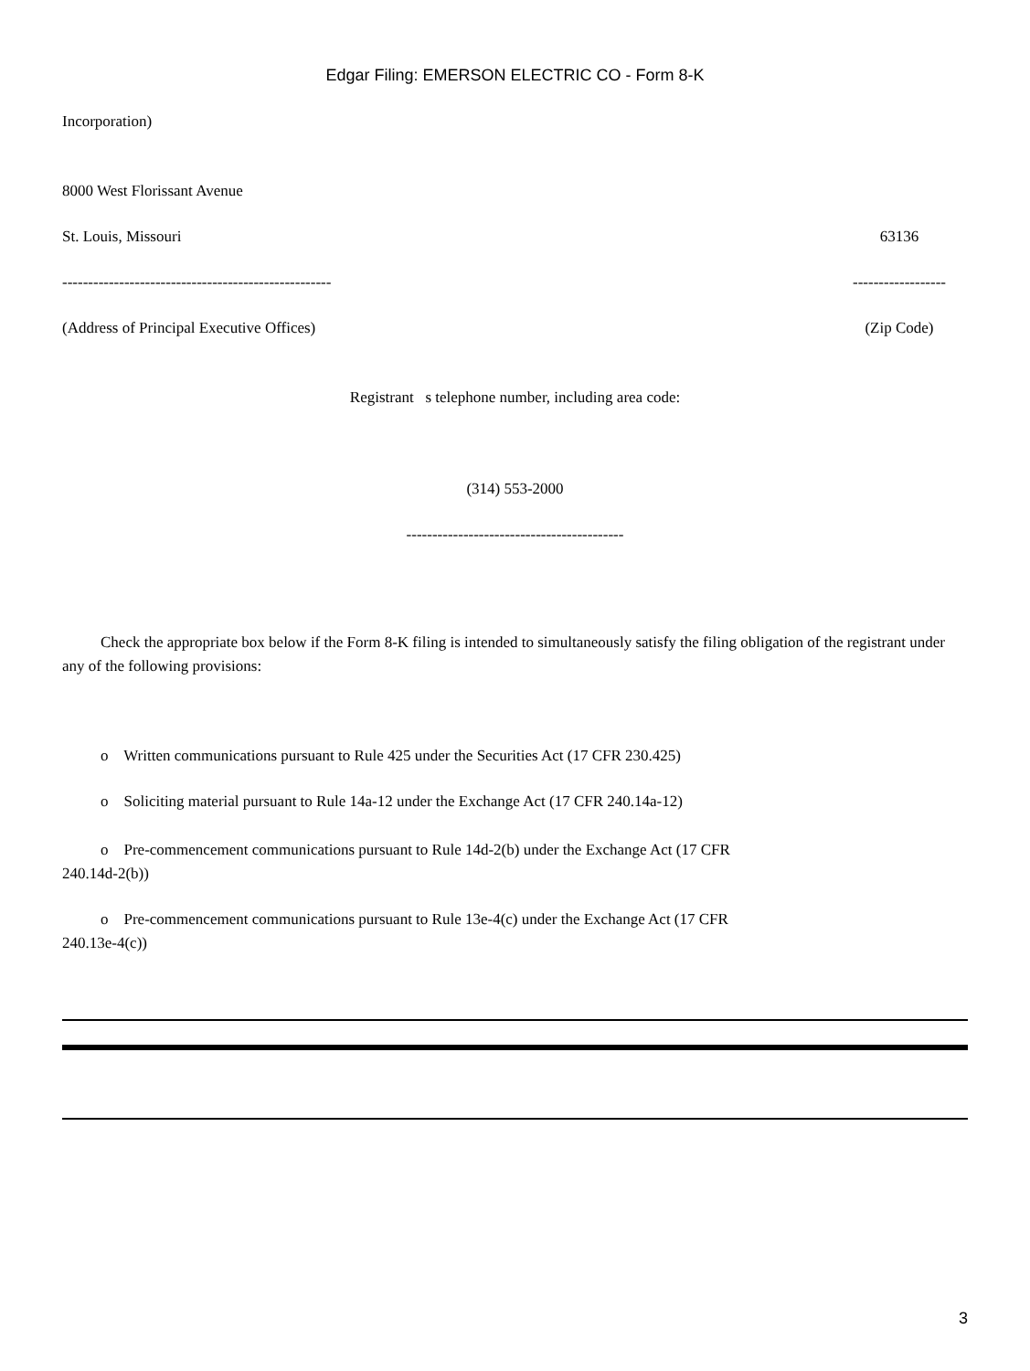Edgar Filing: EMERSON ELECTRIC CO - Form 8-K
Incorporation)
8000 West Florissant Avenue
St. Louis, Missouri 63136
---------------------------------------------------- ------------------
(Address of Principal Executive Offices) (Zip Code)
Registrant s telephone number, including area code:
(314) 553-2000
------------------------------------------
Check the appropriate box below if the Form 8-K filing is intended to simultaneously satisfy the filing obligation of the registrant under any of the following provisions:
o Written communications pursuant to Rule 425 under the Securities Act (17 CFR 230.425)
o Soliciting material pursuant to Rule 14a-12 under the Exchange Act (17 CFR 240.14a-12)
o Pre-commencement communications pursuant to Rule 14d-2(b) under the Exchange Act (17 CFR
240.14d-2(b))
o Pre-commencement communications pursuant to Rule 13e-4(c) under the Exchange Act (17 CFR
240.13e-4(c))
3